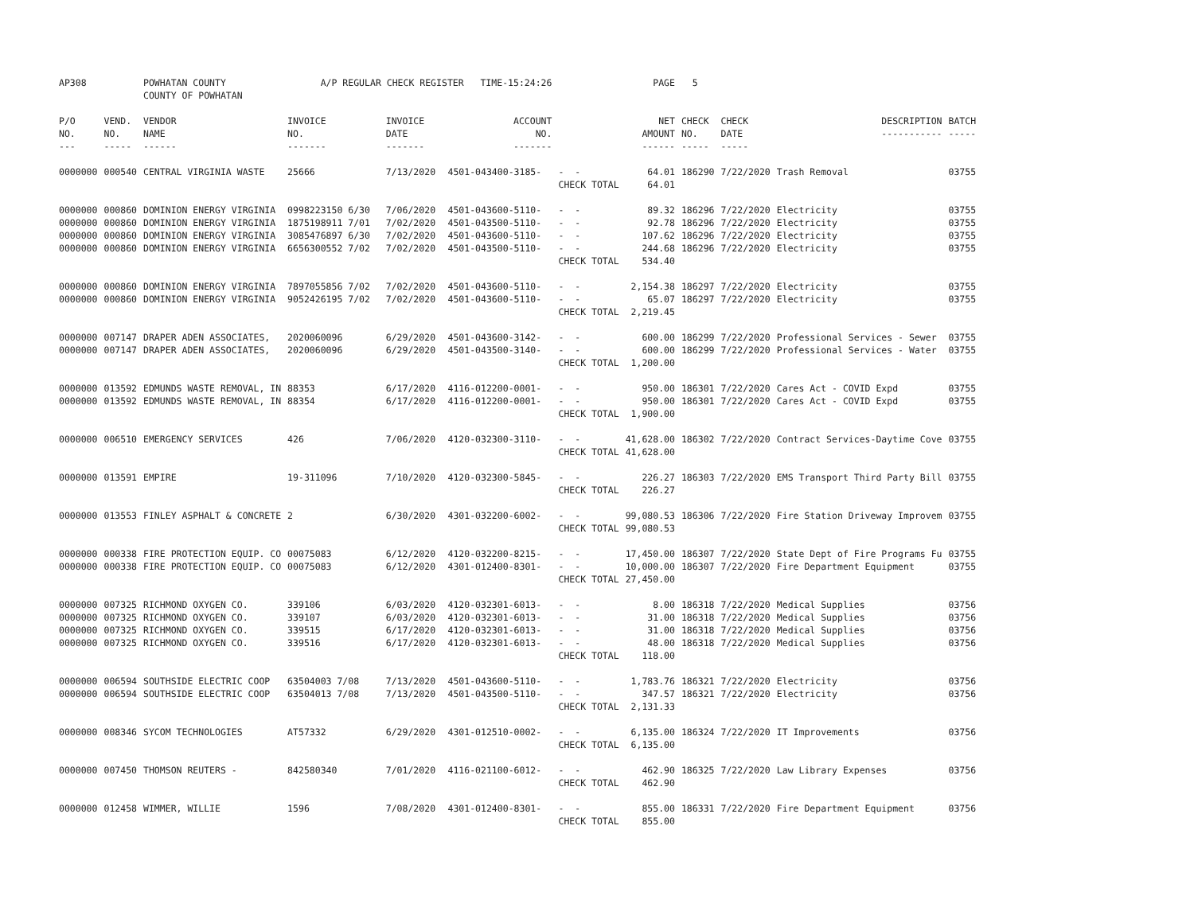| AP308 | | POWHATAN COUNTY COUNTY OF POWHATAN | A/P REGULAR CHECK REGISTER TIME-15:24:26 | | | | PAGE | 5 | | | |
| P/O NO. --- | VEND. NO. ----- | VENDOR NAME ------ | INVOICE NO. ------- | INVOICE DATE ------- | ACCOUNT NO. ------- | | NET AMOUNT ------ | CHECK NO. ----- | CHECK DATE ----- | DESCRIPTION ----------- | BATCH ----- |
| 0000000 | 000540 | CENTRAL VIRGINIA WASTE | 25666 | 7/13/2020 | 4501-043400-3185- | - - | 64.01 | 186290 | 7/22/2020 | Trash Removal | 03755 |
| | | | | | | CHECK TOTAL | 64.01 | | | | |
| 0000000 | 000860 | DOMINION ENERGY VIRGINIA | 0998223150 6/30 | 7/06/2020 | 4501-043600-5110- | - - | 89.32 | 186296 | 7/22/2020 | Electricity | 03755 |
| 0000000 | 000860 | DOMINION ENERGY VIRGINIA | 1875198911 7/01 | 7/02/2020 | 4501-043500-5110- | - - | 92.78 | 186296 | 7/22/2020 | Electricity | 03755 |
| 0000000 | 000860 | DOMINION ENERGY VIRGINIA | 3085476897 6/30 | 7/02/2020 | 4501-043600-5110- | - - | 107.62 | 186296 | 7/22/2020 | Electricity | 03755 |
| 0000000 | 000860 | DOMINION ENERGY VIRGINIA | 6656300552 7/02 | 7/02/2020 | 4501-043500-5110- | - - | 244.68 | 186296 | 7/22/2020 | Electricity | 03755 |
| | | | | | | CHECK TOTAL | 534.40 | | | | |
| 0000000 | 000860 | DOMINION ENERGY VIRGINIA | 7897055856 7/02 | 7/02/2020 | 4501-043600-5110- | - - | 2,154.38 | 186297 | 7/22/2020 | Electricity | 03755 |
| 0000000 | 000860 | DOMINION ENERGY VIRGINIA | 9052426195 7/02 | 7/02/2020 | 4501-043600-5110- | - - | 65.07 | 186297 | 7/22/2020 | Electricity | 03755 |
| | | | | | | CHECK TOTAL | 2,219.45 | | | | |
| 0000000 | 007147 | DRAPER ADEN ASSOCIATES, | 2020060096 | 6/29/2020 | 4501-043600-3142- | - - | 600.00 | 186299 | 7/22/2020 | Professional Services - Sewer | 03755 |
| 0000000 | 007147 | DRAPER ADEN ASSOCIATES, | 2020060096 | 6/29/2020 | 4501-043500-3140- | - - | 600.00 | 186299 | 7/22/2020 | Professional Services - Water | 03755 |
| | | | | | | CHECK TOTAL | 1,200.00 | | | | |
| 0000000 | 013592 | EDMUNDS WASTE REMOVAL, IN | 88353 | 6/17/2020 | 4116-012200-0001- | - - | 950.00 | 186301 | 7/22/2020 | Cares Act - COVID Expd | 03755 |
| 0000000 | 013592 | EDMUNDS WASTE REMOVAL, IN | 88354 | 6/17/2020 | 4116-012200-0001- | - - | 950.00 | 186301 | 7/22/2020 | Cares Act - COVID Expd | 03755 |
| | | | | | | CHECK TOTAL | 1,900.00 | | | | |
| 0000000 | 006510 | EMERGENCY SERVICES | 426 | 7/06/2020 | 4120-032300-3110- | - - | 41,628.00 | 186302 | 7/22/2020 | Contract Services-Daytime Cove | 03755 |
| | | | | | | CHECK TOTAL | 41,628.00 | | | | |
| 0000000 | 013591 | EMPIRE | 19-311096 | 7/10/2020 | 4120-032300-5845- | - - | 226.27 | 186303 | 7/22/2020 | EMS Transport Third Party Bill | 03755 |
| | | | | | | CHECK TOTAL | 226.27 | | | | |
| 0000000 | 013553 | FINLEY ASPHALT & CONCRETE | 2 | 6/30/2020 | 4301-032200-6002- | - - | 99,080.53 | 186306 | 7/22/2020 | Fire Station Driveway Improvem | 03755 |
| | | | | | | CHECK TOTAL | 99,080.53 | | | | |
| 0000000 | 000338 | FIRE PROTECTION EQUIP. CO | 00075083 | 6/12/2020 | 4120-032200-8215- | - - | 17,450.00 | 186307 | 7/22/2020 | State Dept of Fire Programs Fu | 03755 |
| 0000000 | 000338 | FIRE PROTECTION EQUIP. CO | 00075083 | 6/12/2020 | 4301-012400-8301- | - - | 10,000.00 | 186307 | 7/22/2020 | Fire Department Equipment | 03755 |
| | | | | | | CHECK TOTAL | 27,450.00 | | | | |
| 0000000 | 007325 | RICHMOND OXYGEN CO. | 339106 | 6/03/2020 | 4120-032301-6013- | - - | 8.00 | 186318 | 7/22/2020 | Medical Supplies | 03756 |
| 0000000 | 007325 | RICHMOND OXYGEN CO. | 339107 | 6/03/2020 | 4120-032301-6013- | - - | 31.00 | 186318 | 7/22/2020 | Medical Supplies | 03756 |
| 0000000 | 007325 | RICHMOND OXYGEN CO. | 339515 | 6/17/2020 | 4120-032301-6013- | - - | 31.00 | 186318 | 7/22/2020 | Medical Supplies | 03756 |
| 0000000 | 007325 | RICHMOND OXYGEN CO. | 339516 | 6/17/2020 | 4120-032301-6013- | - - | 48.00 | 186318 | 7/22/2020 | Medical Supplies | 03756 |
| | | | | | | CHECK TOTAL | 118.00 | | | | |
| 0000000 | 006594 | SOUTHSIDE ELECTRIC COOP | 63504003 7/08 | 7/13/2020 | 4501-043600-5110- | - - | 1,783.76 | 186321 | 7/22/2020 | Electricity | 03756 |
| 0000000 | 006594 | SOUTHSIDE ELECTRIC COOP | 63504013 7/08 | 7/13/2020 | 4501-043500-5110- | - - | 347.57 | 186321 | 7/22/2020 | Electricity | 03756 |
| | | | | | | CHECK TOTAL | 2,131.33 | | | | |
| 0000000 | 008346 | SYCOM TECHNOLOGIES | AT57332 | 6/29/2020 | 4301-012510-0002- | - - | 6,135.00 | 186324 | 7/22/2020 | IT Improvements | 03756 |
| | | | | | | CHECK TOTAL | 6,135.00 | | | | |
| 0000000 | 007450 | THOMSON REUTERS - | 842580340 | 7/01/2020 | 4116-021100-6012- | - - | 462.90 | 186325 | 7/22/2020 | Law Library Expenses | 03756 |
| | | | | | | CHECK TOTAL | 462.90 | | | | |
| 0000000 | 012458 | WIMMER, WILLIE | 1596 | 7/08/2020 | 4301-012400-8301- | - - | 855.00 | 186331 | 7/22/2020 | Fire Department Equipment | 03756 |
| | | | | | | CHECK TOTAL | 855.00 | | | | |